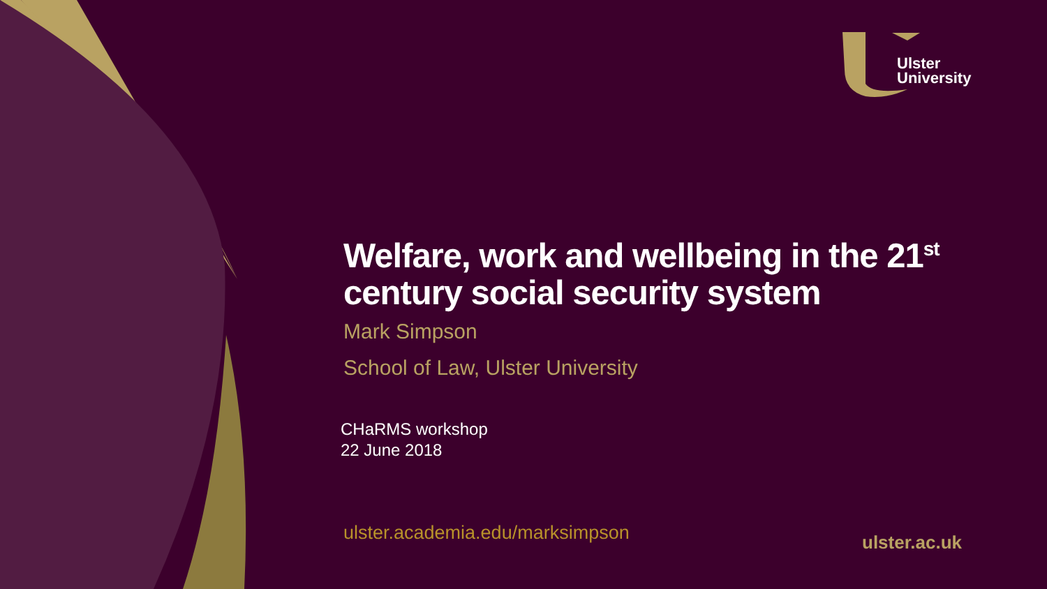Ulster
University
Welfare, work and wellbeing in the 21<sup>st</sup> century social security system
Mark Simpson
School of Law, Ulster University
CHaRMS workshop
22 June 2018
ulster.academia.edu/marksimpson
ulster.ac.uk